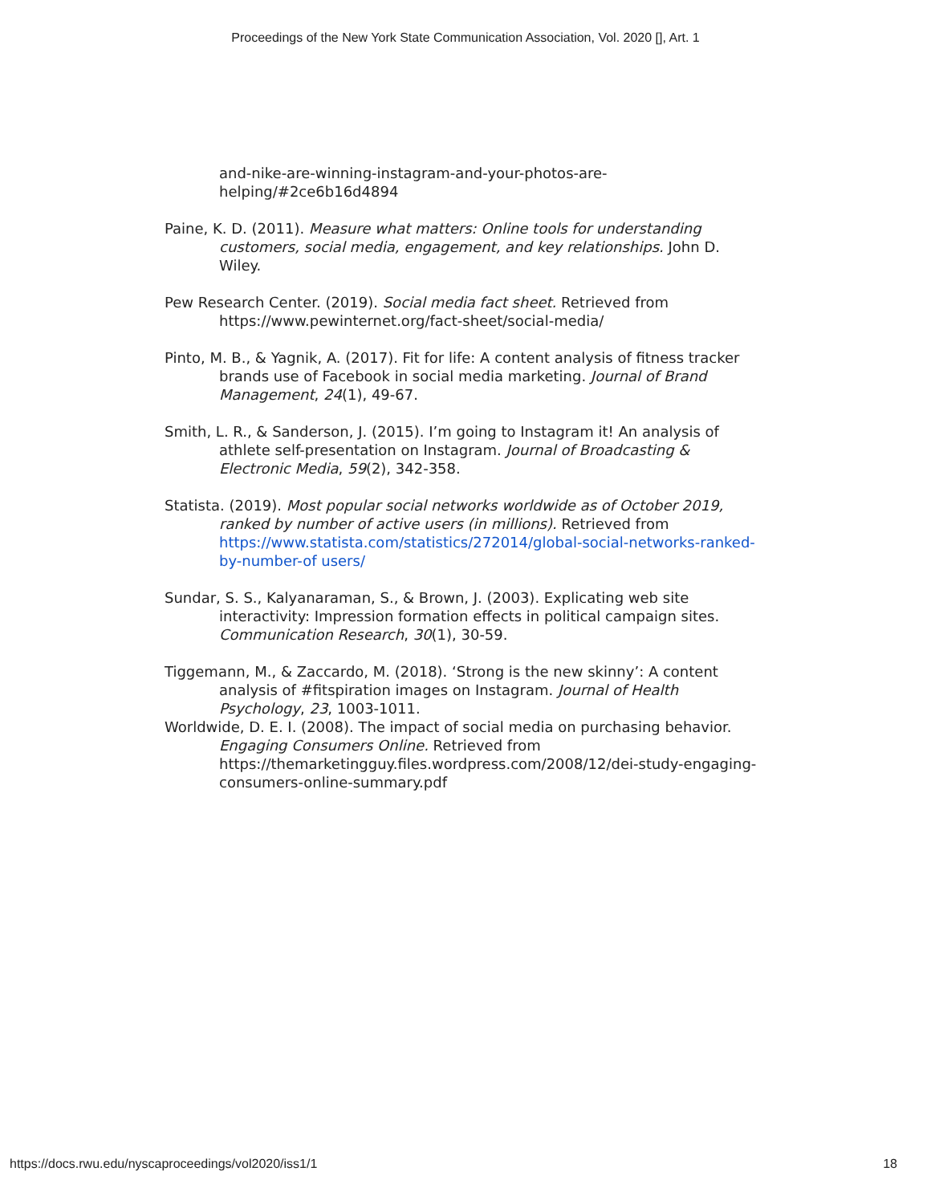Proceedings of the New York State Communication Association, Vol. 2020 [], Art. 1
and-nike-are-winning-instagram-and-your-photos-are-helping/#2ce6b16d4894
Paine, K. D. (2011). Measure what matters: Online tools for understanding customers, social media, engagement, and key relationships. John D. Wiley.
Pew Research Center. (2019). Social media fact sheet. Retrieved from https://www.pewinternet.org/fact-sheet/social-media/
Pinto, M. B., & Yagnik, A. (2017). Fit for life: A content analysis of fitness tracker brands use of Facebook in social media marketing. Journal of Brand Management, 24(1), 49-67.
Smith, L. R., & Sanderson, J. (2015). I’m going to Instagram it! An analysis of athlete self-presentation on Instagram. Journal of Broadcasting & Electronic Media, 59(2), 342-358.
Statista. (2019). Most popular social networks worldwide as of October 2019, ranked by number of active users (in millions). Retrieved from https://www.statista.com/statistics/272014/global-social-networks-ranked-by-number-of users/
Sundar, S. S., Kalyanaraman, S., & Brown, J. (2003). Explicating web site interactivity: Impression formation effects in political campaign sites. Communication Research, 30(1), 30-59.
Tiggemann, M., & Zaccardo, M. (2018). ‘Strong is the new skinny’: A content analysis of #fitspiration images on Instagram. Journal of Health Psychology, 23, 1003-1011.
Worldwide, D. E. I. (2008). The impact of social media on purchasing behavior. Engaging Consumers Online. Retrieved from https://themarketingguy.files.wordpress.com/2008/12/dei-study-engaging-consumers-online-summary.pdf
https://docs.rwu.edu/nyscaproceedings/vol2020/iss1/1 18